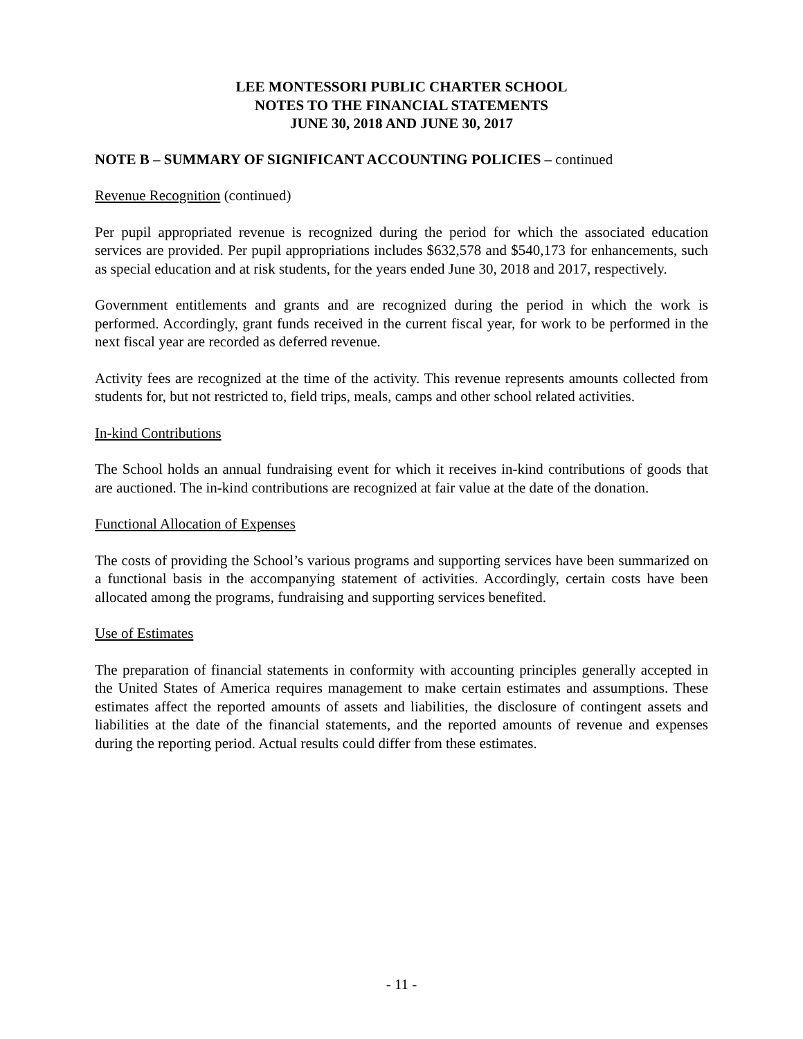LEE MONTESSORI PUBLIC CHARTER SCHOOL
NOTES TO THE FINANCIAL STATEMENTS
JUNE 30, 2018 AND JUNE 30, 2017
NOTE B – SUMMARY OF SIGNIFICANT ACCOUNTING POLICIES – continued
Revenue Recognition (continued)
Per pupil appropriated revenue is recognized during the period for which the associated education services are provided. Per pupil appropriations includes $632,578 and $540,173 for enhancements, such as special education and at risk students, for the years ended June 30, 2018 and 2017, respectively.
Government entitlements and grants and are recognized during the period in which the work is performed. Accordingly, grant funds received in the current fiscal year, for work to be performed in the next fiscal year are recorded as deferred revenue.
Activity fees are recognized at the time of the activity. This revenue represents amounts collected from students for, but not restricted to, field trips, meals, camps and other school related activities.
In-kind Contributions
The School holds an annual fundraising event for which it receives in-kind contributions of goods that are auctioned. The in-kind contributions are recognized at fair value at the date of the donation.
Functional Allocation of Expenses
The costs of providing the School’s various programs and supporting services have been summarized on a functional basis in the accompanying statement of activities. Accordingly, certain costs have been allocated among the programs, fundraising and supporting services benefited.
Use of Estimates
The preparation of financial statements in conformity with accounting principles generally accepted in the United States of America requires management to make certain estimates and assumptions. These estimates affect the reported amounts of assets and liabilities, the disclosure of contingent assets and liabilities at the date of the financial statements, and the reported amounts of revenue and expenses during the reporting period. Actual results could differ from these estimates.
- 11 -